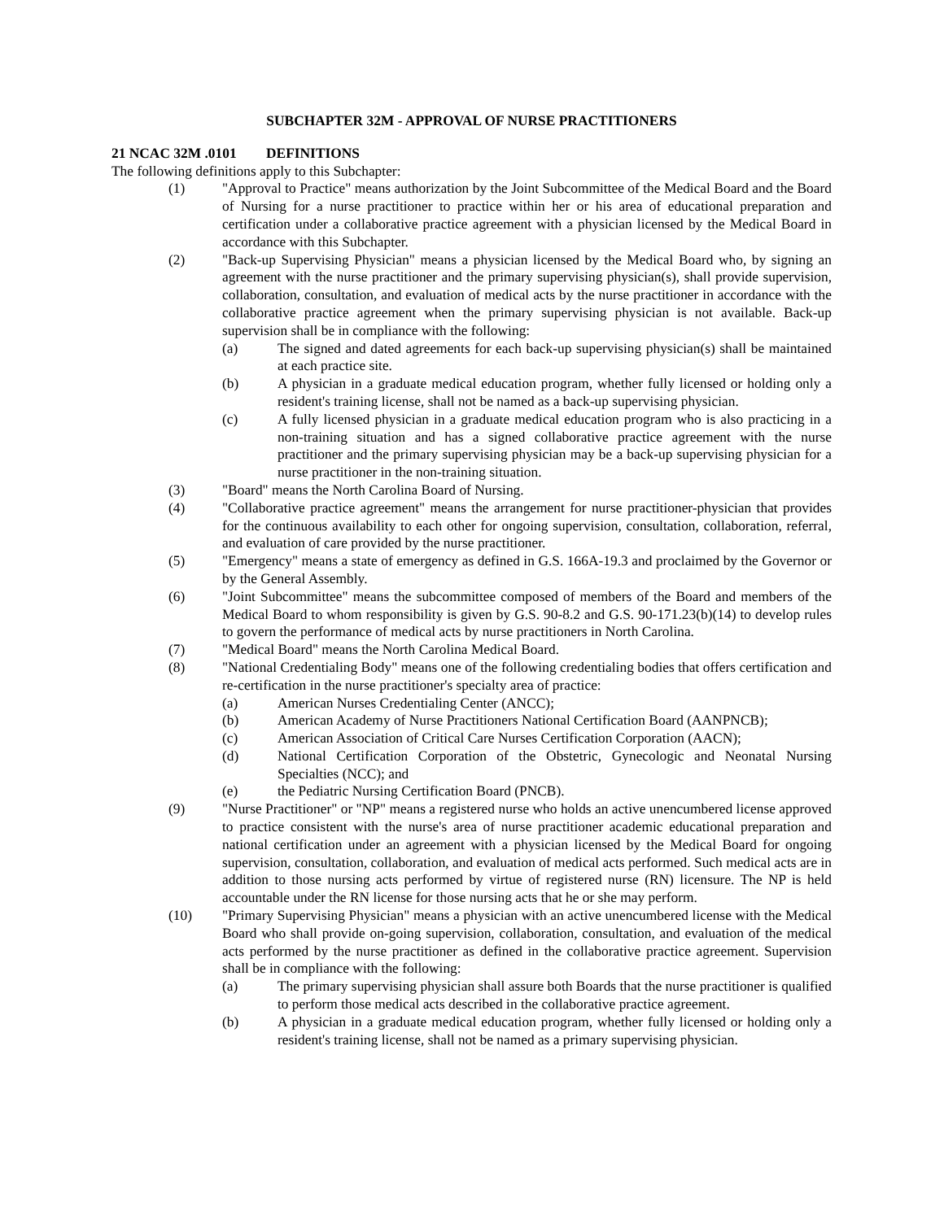SUBCHAPTER 32M - APPROVAL OF NURSE PRACTITIONERS
21 NCAC 32M .0101 DEFINITIONS
The following definitions apply to this Subchapter:
(1) "Approval to Practice" means authorization by the Joint Subcommittee of the Medical Board and the Board of Nursing for a nurse practitioner to practice within her or his area of educational preparation and certification under a collaborative practice agreement with a physician licensed by the Medical Board in accordance with this Subchapter.
(2) "Back-up Supervising Physician" means a physician licensed by the Medical Board who, by signing an agreement with the nurse practitioner and the primary supervising physician(s), shall provide supervision, collaboration, consultation, and evaluation of medical acts by the nurse practitioner in accordance with the collaborative practice agreement when the primary supervising physician is not available. Back-up supervision shall be in compliance with the following:
(a) The signed and dated agreements for each back-up supervising physician(s) shall be maintained at each practice site.
(b) A physician in a graduate medical education program, whether fully licensed or holding only a resident's training license, shall not be named as a back-up supervising physician.
(c) A fully licensed physician in a graduate medical education program who is also practicing in a non-training situation and has a signed collaborative practice agreement with the nurse practitioner and the primary supervising physician may be a back-up supervising physician for a nurse practitioner in the non-training situation.
(3) "Board" means the North Carolina Board of Nursing.
(4) "Collaborative practice agreement" means the arrangement for nurse practitioner-physician that provides for the continuous availability to each other for ongoing supervision, consultation, collaboration, referral, and evaluation of care provided by the nurse practitioner.
(5) "Emergency" means a state of emergency as defined in G.S. 166A-19.3 and proclaimed by the Governor or by the General Assembly.
(6) "Joint Subcommittee" means the subcommittee composed of members of the Board and members of the Medical Board to whom responsibility is given by G.S. 90-8.2 and G.S. 90-171.23(b)(14) to develop rules to govern the performance of medical acts by nurse practitioners in North Carolina.
(7) "Medical Board" means the North Carolina Medical Board.
(8) "National Credentialing Body" means one of the following credentialing bodies that offers certification and re-certification in the nurse practitioner's specialty area of practice:
(a) American Nurses Credentialing Center (ANCC);
(b) American Academy of Nurse Practitioners National Certification Board (AANPNCB);
(c) American Association of Critical Care Nurses Certification Corporation (AACN);
(d) National Certification Corporation of the Obstetric, Gynecologic and Neonatal Nursing Specialties (NCC); and
(e) the Pediatric Nursing Certification Board (PNCB).
(9) "Nurse Practitioner" or "NP" means a registered nurse who holds an active unencumbered license approved to practice consistent with the nurse's area of nurse practitioner academic educational preparation and national certification under an agreement with a physician licensed by the Medical Board for ongoing supervision, consultation, collaboration, and evaluation of medical acts performed. Such medical acts are in addition to those nursing acts performed by virtue of registered nurse (RN) licensure. The NP is held accountable under the RN license for those nursing acts that he or she may perform.
(10) "Primary Supervising Physician" means a physician with an active unencumbered license with the Medical Board who shall provide on-going supervision, collaboration, consultation, and evaluation of the medical acts performed by the nurse practitioner as defined in the collaborative practice agreement. Supervision shall be in compliance with the following:
(a) The primary supervising physician shall assure both Boards that the nurse practitioner is qualified to perform those medical acts described in the collaborative practice agreement.
(b) A physician in a graduate medical education program, whether fully licensed or holding only a resident's training license, shall not be named as a primary supervising physician.